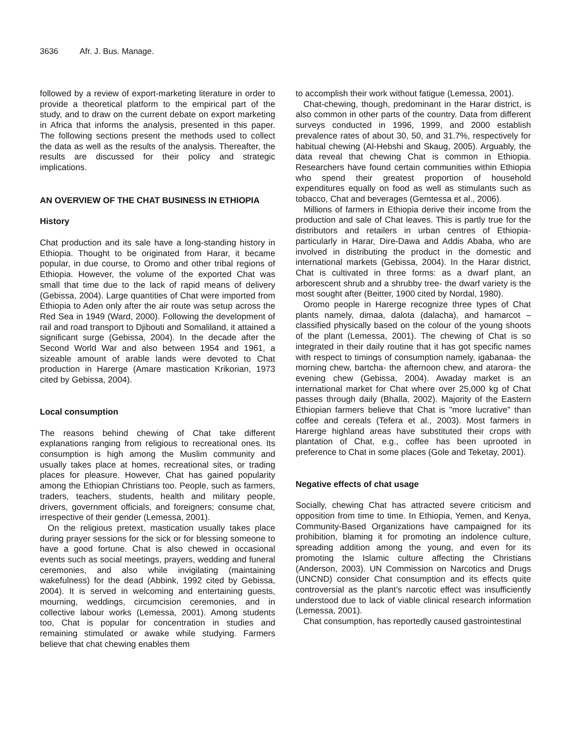3636 Afr. J. Bus. Manage.
followed by a review of export-marketing literature in order to provide a theoretical platform to the empirical part of the study, and to draw on the current debate on export marketing in Africa that informs the analysis, presented in this paper. The following sections present the methods used to collect the data as well as the results of the analysis. Thereafter, the results are discussed for their policy and strategic implications.
AN OVERVIEW OF THE CHAT BUSINESS IN ETHIOPIA
History
Chat production and its sale have a long-standing history in Ethiopia. Thought to be originated from Harar, it became popular, in due course, to Oromo and other tribal regions of Ethiopia. However, the volume of the exported Chat was small that time due to the lack of rapid means of delivery (Gebissa, 2004). Large quantities of Chat were imported from Ethiopia to Aden only after the air route was setup across the Red Sea in 1949 (Ward, 2000). Following the development of rail and road transport to Djibouti and Somaliland, it attained a significant surge (Gebissa, 2004). In the decade after the Second World War and also between 1954 and 1961, a sizeable amount of arable lands were devoted to Chat production in Harerge (Amare mastication Krikorian, 1973 cited by Gebissa, 2004).
Local consumption
The reasons behind chewing of Chat take different explanations ranging from religious to recreational ones. Its consumption is high among the Muslim community and usually takes place at homes, recreational sites, or trading places for pleasure. However, Chat has gained popularity among the Ethiopian Christians too. People, such as farmers, traders, teachers, students, health and military people, drivers, government officials, and foreigners; consume chat, irrespective of their gender (Lemessa, 2001).
On the religious pretext, mastication usually takes place during prayer sessions for the sick or for blessing someone to have a good fortune. Chat is also chewed in occasional events such as social meetings, prayers, wedding and funeral ceremonies, and also while invigilating (maintaining wakefulness) for the dead (Abbink, 1992 cited by Gebissa, 2004). It is served in welcoming and entertaining guests, mourning, weddings, circumcision ceremonies, and in collective labour works (Lemessa, 2001). Among students too, Chat is popular for concentration in studies and remaining stimulated or awake while studying. Farmers believe that chat chewing enables them
to accomplish their work without fatigue (Lemessa, 2001).
Chat-chewing, though, predominant in the Harar district, is also common in other parts of the country. Data from different surveys conducted in 1996, 1999, and 2000 establish prevalence rates of about 30, 50, and 31.7%, respectively for habitual chewing (Al-Hebshi and Skaug, 2005). Arguably, the data reveal that chewing Chat is common in Ethiopia. Researchers have found certain communities within Ethiopia who spend their greatest proportion of household expenditures equally on food as well as stimulants such as tobacco, Chat and beverages (Gemtessa et al., 2006).
Millions of farmers in Ethiopia derive their income from the production and sale of Chat leaves. This is partly true for the distributors and retailers in urban centres of Ethiopia- particularly in Harar, Dire-Dawa and Addis Ababa, who are involved in distributing the product in the domestic and international markets (Gebissa, 2004). In the Harar district, Chat is cultivated in three forms: as a dwarf plant, an arborescent shrub and a shrubby tree- the dwarf variety is the most sought after (Beitter, 1900 cited by Nordal, 1980).
Oromo people in Harerge recognize three types of Chat plants namely, dimaa, dalota (dalacha), and hamarcot – classified physically based on the colour of the young shoots of the plant (Lemessa, 2001). The chewing of Chat is so integrated in their daily routine that it has got specific names with respect to timings of consumption namely, igabanaa- the morning chew, bartcha- the afternoon chew, and atarora- the evening chew (Gebissa, 2004). Awaday market is an international market for Chat where over 25,000 kg of Chat passes through daily (Bhalla, 2002). Majority of the Eastern Ethiopian farmers believe that Chat is "more lucrative" than coffee and cereals (Tefera et al., 2003). Most farmers in Harerge highland areas have substituted their crops with plantation of Chat, e.g., coffee has been uprooted in preference to Chat in some places (Gole and Teketay, 2001).
Negative effects of chat usage
Socially, chewing Chat has attracted severe criticism and opposition from time to time. In Ethiopia, Yemen, and Kenya, Community-Based Organizations have campaigned for its prohibition, blaming it for promoting an indolence culture, spreading addition among the young, and even for its promoting the Islamic culture affecting the Christians (Anderson, 2003). UN Commission on Narcotics and Drugs (UNCND) consider Chat consumption and its effects quite controversial as the plant’s narcotic effect was insufficiently understood due to lack of viable clinical research information (Lemessa, 2001).
Chat consumption, has reportedly caused gastrointestinal